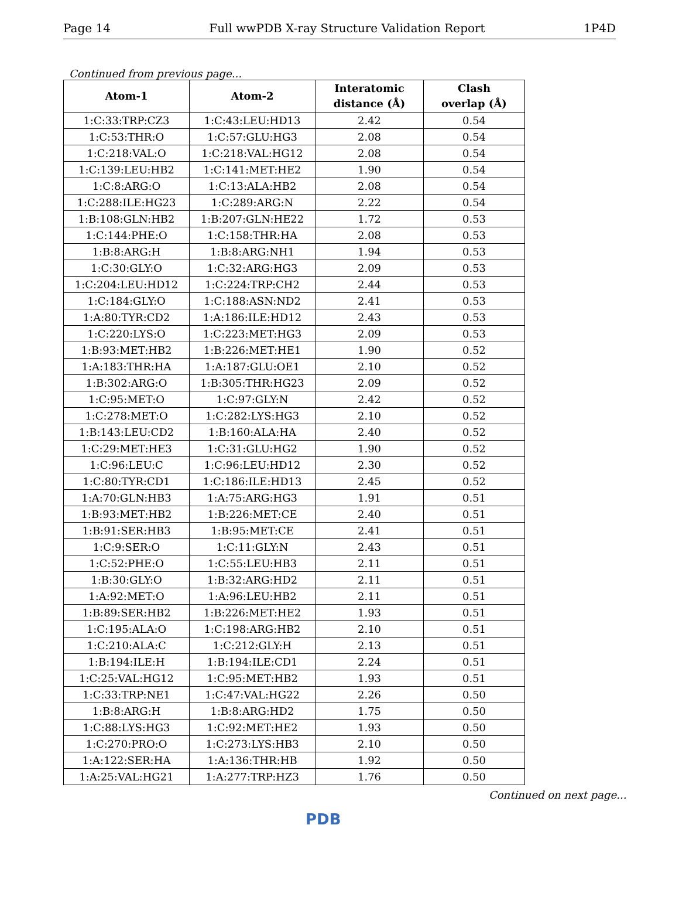Page 14 Full wwPDB X-ray Structure Validation Report 1P4D
Continued from previous page...
| Atom-1 | Atom-2 | Interatomic distance (Å) | Clash overlap (Å) |
| --- | --- | --- | --- |
| 1:C:33:TRP:CZ3 | 1:C:43:LEU:HD13 | 2.42 | 0.54 |
| 1:C:53:THR:O | 1:C:57:GLU:HG3 | 2.08 | 0.54 |
| 1:C:218:VAL:O | 1:C:218:VAL:HG12 | 2.08 | 0.54 |
| 1:C:139:LEU:HB2 | 1:C:141:MET:HE2 | 1.90 | 0.54 |
| 1:C:8:ARG:O | 1:C:13:ALA:HB2 | 2.08 | 0.54 |
| 1:C:288:ILE:HG23 | 1:C:289:ARG:N | 2.22 | 0.54 |
| 1:B:108:GLN:HB2 | 1:B:207:GLN:HE22 | 1.72 | 0.53 |
| 1:C:144:PHE:O | 1:C:158:THR:HA | 2.08 | 0.53 |
| 1:B:8:ARG:H | 1:B:8:ARG:NH1 | 1.94 | 0.53 |
| 1:C:30:GLY:O | 1:C:32:ARG:HG3 | 2.09 | 0.53 |
| 1:C:204:LEU:HD12 | 1:C:224:TRP:CH2 | 2.44 | 0.53 |
| 1:C:184:GLY:O | 1:C:188:ASN:ND2 | 2.41 | 0.53 |
| 1:A:80:TYR:CD2 | 1:A:186:ILE:HD12 | 2.43 | 0.53 |
| 1:C:220:LYS:O | 1:C:223:MET:HG3 | 2.09 | 0.53 |
| 1:B:93:MET:HB2 | 1:B:226:MET:HE1 | 1.90 | 0.52 |
| 1:A:183:THR:HA | 1:A:187:GLU:OE1 | 2.10 | 0.52 |
| 1:B:302:ARG:O | 1:B:305:THR:HG23 | 2.09 | 0.52 |
| 1:C:95:MET:O | 1:C:97:GLY:N | 2.42 | 0.52 |
| 1:C:278:MET:O | 1:C:282:LYS:HG3 | 2.10 | 0.52 |
| 1:B:143:LEU:CD2 | 1:B:160:ALA:HA | 2.40 | 0.52 |
| 1:C:29:MET:HE3 | 1:C:31:GLU:HG2 | 1.90 | 0.52 |
| 1:C:96:LEU:C | 1:C:96:LEU:HD12 | 2.30 | 0.52 |
| 1:C:80:TYR:CD1 | 1:C:186:ILE:HD13 | 2.45 | 0.52 |
| 1:A:70:GLN:HB3 | 1:A:75:ARG:HG3 | 1.91 | 0.51 |
| 1:B:93:MET:HB2 | 1:B:226:MET:CE | 2.40 | 0.51 |
| 1:B:91:SER:HB3 | 1:B:95:MET:CE | 2.41 | 0.51 |
| 1:C:9:SER:O | 1:C:11:GLY:N | 2.43 | 0.51 |
| 1:C:52:PHE:O | 1:C:55:LEU:HB3 | 2.11 | 0.51 |
| 1:B:30:GLY:O | 1:B:32:ARG:HD2 | 2.11 | 0.51 |
| 1:A:92:MET:O | 1:A:96:LEU:HB2 | 2.11 | 0.51 |
| 1:B:89:SER:HB2 | 1:B:226:MET:HE2 | 1.93 | 0.51 |
| 1:C:195:ALA:O | 1:C:198:ARG:HB2 | 2.10 | 0.51 |
| 1:C:210:ALA:C | 1:C:212:GLY:H | 2.13 | 0.51 |
| 1:B:194:ILE:H | 1:B:194:ILE:CD1 | 2.24 | 0.51 |
| 1:C:25:VAL:HG12 | 1:C:95:MET:HB2 | 1.93 | 0.51 |
| 1:C:33:TRP:NE1 | 1:C:47:VAL:HG22 | 2.26 | 0.50 |
| 1:B:8:ARG:H | 1:B:8:ARG:HD2 | 1.75 | 0.50 |
| 1:C:88:LYS:HG3 | 1:C:92:MET:HE2 | 1.93 | 0.50 |
| 1:C:270:PRO:O | 1:C:273:LYS:HB3 | 2.10 | 0.50 |
| 1:A:122:SER:HA | 1:A:136:THR:HB | 1.92 | 0.50 |
| 1:A:25:VAL:HG21 | 1:A:277:TRP:HZ3 | 1.76 | 0.50 |
Continued on next page...
PDB